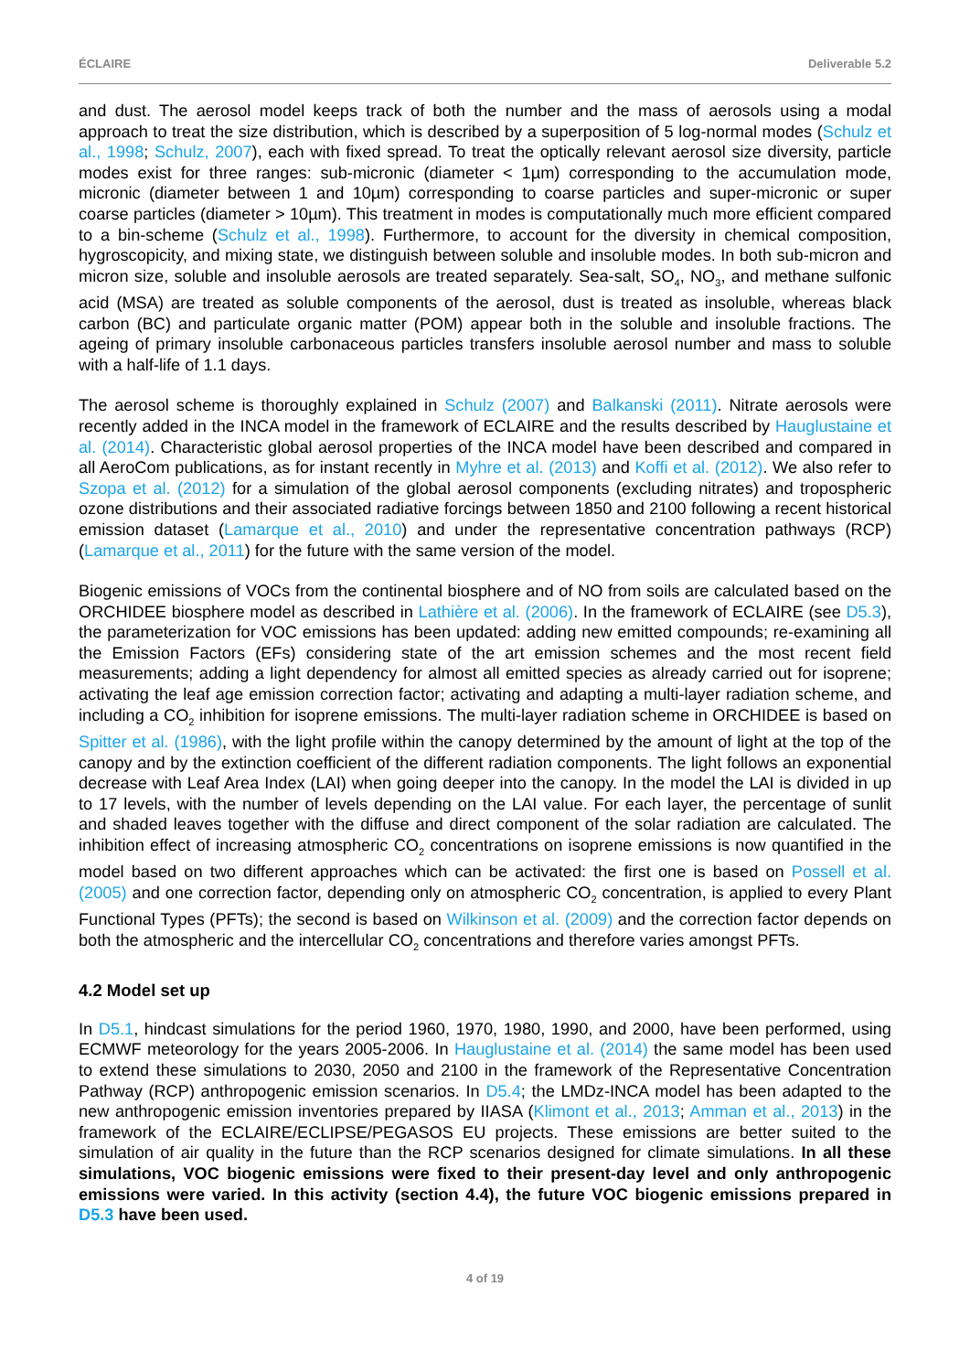ÉCLAIRE Deliverable 5.2
and dust. The aerosol model keeps track of both the number and the mass of aerosols using a modal approach to treat the size distribution, which is described by a superposition of 5 log-normal modes (Schulz et al., 1998; Schulz, 2007), each with fixed spread. To treat the optically relevant aerosol size diversity, particle modes exist for three ranges: sub-micronic (diameter < 1µm) corresponding to the accumulation mode, micronic (diameter between 1 and 10µm) corresponding to coarse particles and super-micronic or super coarse particles (diameter > 10µm). This treatment in modes is computationally much more efficient compared to a bin-scheme (Schulz et al., 1998). Furthermore, to account for the diversity in chemical composition, hygroscopicity, and mixing state, we distinguish between soluble and insoluble modes. In both sub-micron and micron size, soluble and insoluble aerosols are treated separately. Sea-salt, SO<sub>4</sub>, NO<sub>3</sub>, and methane sulfonic acid (MSA) are treated as soluble components of the aerosol, dust is treated as insoluble, whereas black carbon (BC) and particulate organic matter (POM) appear both in the soluble and insoluble fractions. The ageing of primary insoluble carbonaceous particles transfers insoluble aerosol number and mass to soluble with a half-life of 1.1 days.
The aerosol scheme is thoroughly explained in Schulz (2007) and Balkanski (2011). Nitrate aerosols were recently added in the INCA model in the framework of ECLAIRE and the results described by Hauglustaine et al. (2014). Characteristic global aerosol properties of the INCA model have been described and compared in all AeroCom publications, as for instant recently in Myhre et al. (2013) and Koffi et al. (2012). We also refer to Szopa et al. (2012) for a simulation of the global aerosol components (excluding nitrates) and tropospheric ozone distributions and their associated radiative forcings between 1850 and 2100 following a recent historical emission dataset (Lamarque et al., 2010) and under the representative concentration pathways (RCP) (Lamarque et al., 2011) for the future with the same version of the model.
Biogenic emissions of VOCs from the continental biosphere and of NO from soils are calculated based on the ORCHIDEE biosphere model as described in Lathière et al. (2006). In the framework of ECLAIRE (see D5.3), the parameterization for VOC emissions has been updated: adding new emitted compounds; re-examining all the Emission Factors (EFs) considering state of the art emission schemes and the most recent field measurements; adding a light dependency for almost all emitted species as already carried out for isoprene; activating the leaf age emission correction factor; activating and adapting a multi-layer radiation scheme, and including a CO<sub>2</sub> inhibition for isoprene emissions. The multi-layer radiation scheme in ORCHIDEE is based on Spitter et al. (1986), with the light profile within the canopy determined by the amount of light at the top of the canopy and by the extinction coefficient of the different radiation components. The light follows an exponential decrease with Leaf Area Index (LAI) when going deeper into the canopy. In the model the LAI is divided in up to 17 levels, with the number of levels depending on the LAI value. For each layer, the percentage of sunlit and shaded leaves together with the diffuse and direct component of the solar radiation are calculated. The inhibition effect of increasing atmospheric CO<sub>2</sub> concentrations on isoprene emissions is now quantified in the model based on two different approaches which can be activated: the first one is based on Possell et al. (2005) and one correction factor, depending only on atmospheric CO<sub>2</sub> concentration, is applied to every Plant Functional Types (PFTs); the second is based on Wilkinson et al. (2009) and the correction factor depends on both the atmospheric and the intercellular CO<sub>2</sub> concentrations and therefore varies amongst PFTs.
4.2 Model set up
In D5.1, hindcast simulations for the period 1960, 1970, 1980, 1990, and 2000, have been performed, using ECMWF meteorology for the years 2005-2006. In Hauglustaine et al. (2014) the same model has been used to extend these simulations to 2030, 2050 and 2100 in the framework of the Representative Concentration Pathway (RCP) anthropogenic emission scenarios. In D5.4; the LMDz-INCA model has been adapted to the new anthropogenic emission inventories prepared by IIASA (Klimont et al., 2013; Amman et al., 2013) in the framework of the ECLAIRE/ECLIPSE/PEGASOS EU projects. These emissions are better suited to the simulation of air quality in the future than the RCP scenarios designed for climate simulations. In all these simulations, VOC biogenic emissions were fixed to their present-day level and only anthropogenic emissions were varied. In this activity (section 4.4), the future VOC biogenic emissions prepared in D5.3 have been used.
4 of 19